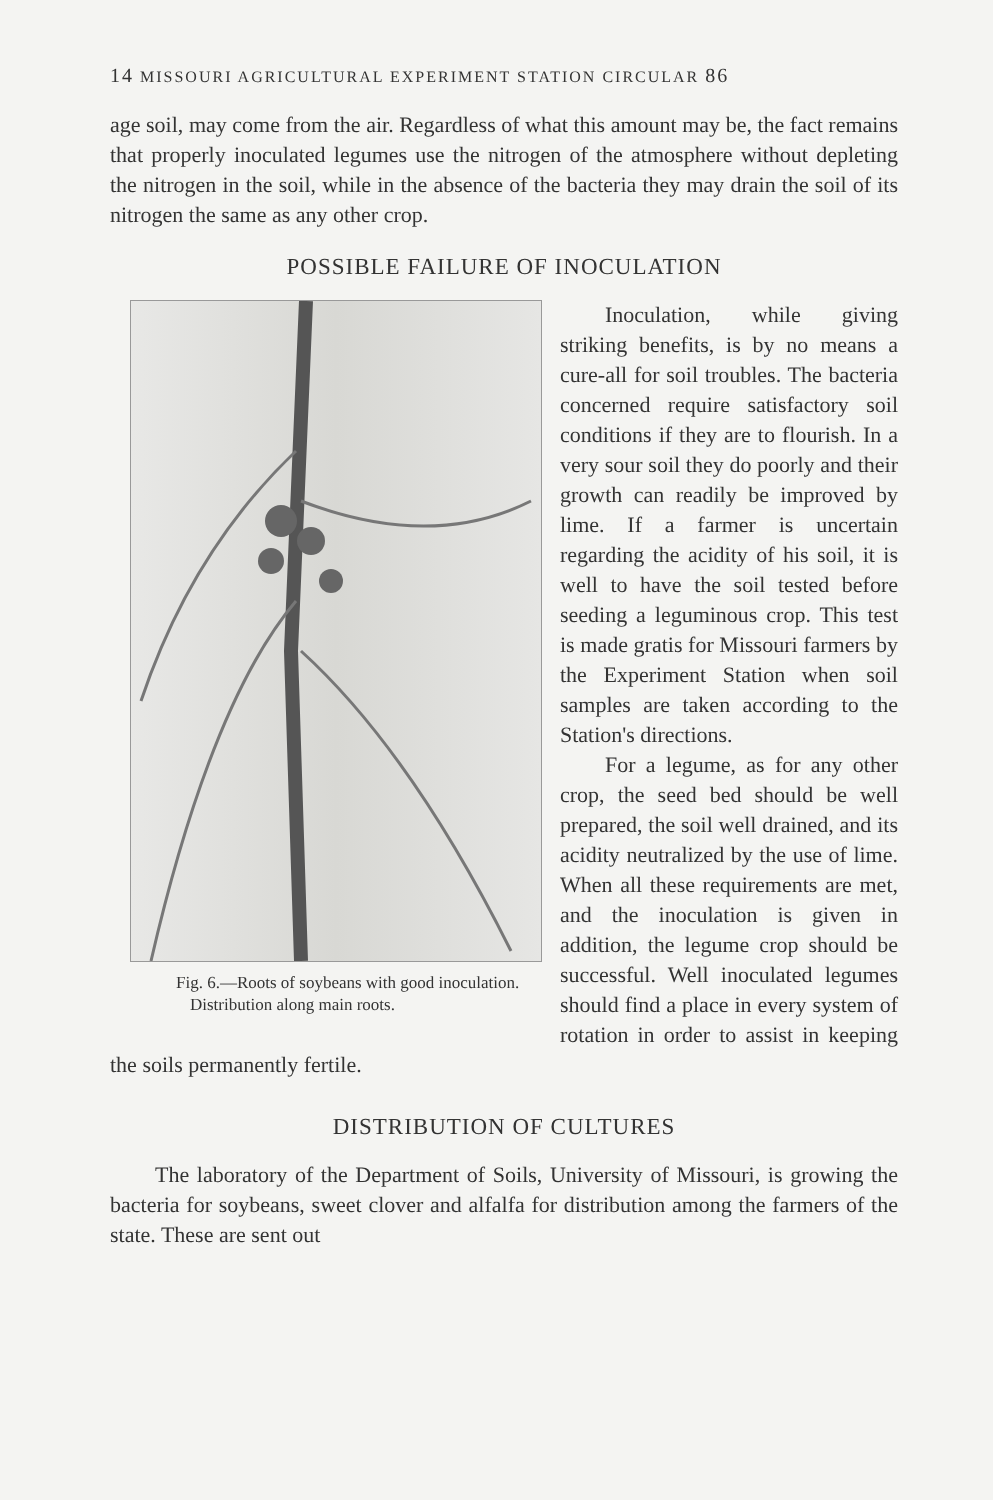14 MISSOURI AGRICULTURAL EXPERIMENT STATION CIRCULAR 86
age soil, may come from the air. Regardless of what this amount may be, the fact remains that properly inoculated legumes use the nitrogen of the atmosphere without depleting the nitrogen in the soil, while in the absence of the bacteria they may drain the soil of its nitrogen the same as any other crop.
POSSIBLE FAILURE OF INOCULATION
Fig. 6.—Roots of soybeans with good inoculation. Distribution along main roots.
Inoculation, while giving striking benefits, is by no means a cure-all for soil troubles. The bacteria concerned require satisfactory soil conditions if they are to flourish. In a very sour soil they do poorly and their growth can readily be improved by lime. If a farmer is uncertain regarding the acidity of his soil, it is well to have the soil tested before seeding a leguminous crop. This test is made gratis for Missouri farmers by the Experiment Station when soil samples are taken according to the Station's directions.
For a legume, as for any other crop, the seed bed should be well prepared, the soil well drained, and its acidity neutralized by the use of lime. When all these requirements are met, and the inoculation is given in addition, the legume crop should be successful. Well inoculated legumes should find a place in every system of rotation in order to assist in keeping the soils permanently fertile.
DISTRIBUTION OF CULTURES
The laboratory of the Department of Soils, University of Missouri, is growing the bacteria for soybeans, sweet clover and alfalfa for distribution among the farmers of the state. These are sent out